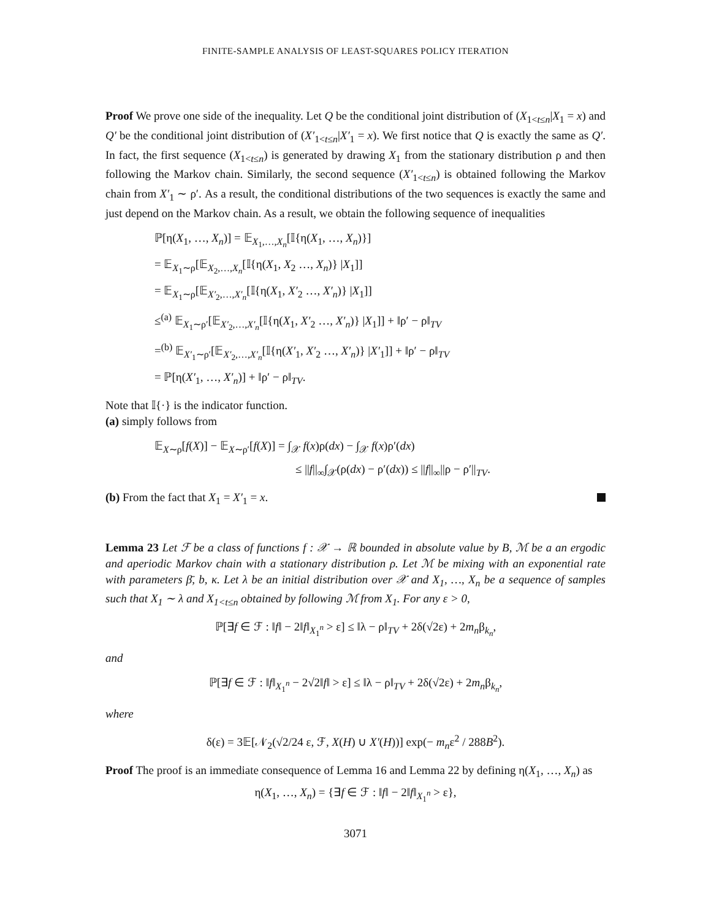FINITE-SAMPLE ANALYSIS OF LEAST-SQUARES POLICY ITERATION
Proof We prove one side of the inequality. Let Q be the conditional joint distribution of (X<sub>1<t≤n</sub>|X<sub>1</sub> = x) and Q′ be the conditional joint distribution of (X′<sub>1<t≤n</sub>|X′<sub>1</sub> = x). We first notice that Q is exactly the same as Q′. In fact, the first sequence (X<sub>1<t≤n</sub>) is generated by drawing X<sub>1</sub> from the stationary distribution ρ and then following the Markov chain. Similarly, the second sequence (X′<sub>1<t≤n</sub>) is obtained following the Markov chain from X′<sub>1</sub> ∼ ρ′. As a result, the conditional distributions of the two sequences is exactly the same and just depend on the Markov chain. As a result, we obtain the following sequence of inequalities
ℙ[η(X<sub>1</sub>, …, X<sub>n</sub>)] = 𝔼<sub>X<sub>1</sub>,…,X<sub>n</sub></sub>[𝕀{η(X<sub>1</sub>, …, X<sub>n</sub>)}]
= 𝔼<sub>X<sub>1</sub>∼ρ</sub>[𝔼<sub>X<sub>2</sub>,…,X<sub>n</sub></sub>[𝕀{η(X<sub>1</sub>, X<sub>2</sub> …, X<sub>n</sub>)} |X<sub>1</sub>]]
= 𝔼<sub>X<sub>1</sub>∼ρ</sub>[𝔼<sub>X′<sub>2</sub>,…,X′<sub>n</sub></sub>[𝕀{η(X<sub>1</sub>, X′<sub>2</sub> …, X′<sub>n</sub>)} |X<sub>1</sub>]]
≤<sup>(a)</sup> 𝔼<sub>X<sub>1</sub>∼ρ′</sub>[𝔼<sub>X′<sub>2</sub>,…,X′<sub>n</sub></sub>[𝕀{η(X<sub>1</sub>, X′<sub>2</sub> …, X′<sub>n</sub>)} |X<sub>1</sub>]] + ‖ρ′ − ρ‖<sub>TV</sub>
=<sup>(b)</sup> 𝔼<sub>X′<sub>1</sub>∼ρ′</sub>[𝔼<sub>X′<sub>2</sub>,…,X′<sub>n</sub></sub>[𝕀{η(X′<sub>1</sub>, X′<sub>2</sub> …, X′<sub>n</sub>)} |X′<sub>1</sub>]] + ‖ρ′ − ρ‖<sub>TV</sub>
= ℙ[η(X′<sub>1</sub>, …, X′<sub>n</sub>)] + ‖ρ′ − ρ‖<sub>TV</sub>.
Note that 𝕀{·} is the indicator function.
(a) simply follows from
𝔼<sub>X∼ρ</sub>[f(X)] − 𝔼<sub>X∼ρ′</sub>[f(X)] = ∫<sub>𝒳</sub> f(x)ρ(dx) − ∫<sub>𝒳</sub> f(x)ρ′(dx)
≤ ||f||<sub>∞</sub>∫<sub>𝒳</sub>(ρ(dx) − ρ′(dx)) ≤ ||f||<sub>∞</sub>||ρ − ρ′||<sub>TV</sub>.
(b) From the fact that X<sub>1</sub> = X′<sub>1</sub> = x.
Lemma 23 Let ℱ be a class of functions f : 𝒳 → ℝ bounded in absolute value by B, ℳ be a an ergodic and aperiodic Markov chain with a stationary distribution ρ. Let ℳ be mixing with an exponential rate with parameters β̄, b, κ. Let λ be an initial distribution over 𝒳 and X<sub>1</sub>, …, X<sub>n</sub> be a sequence of samples such that X<sub>1</sub> ∼ λ and X<sub>1<t≤n</sub> obtained by following ℳ from X<sub>1</sub>. For any ε > 0,
ℙ[∃f ∈ ℱ : ‖f‖ − 2‖f‖<sub>X<sub>1</sub><sup>n</sup></sub> > ε] ≤ ‖λ − ρ‖<sub>TV</sub> + 2δ(√2ε) + 2m<sub>n</sub>β<sub>k<sub>n</sub></sub>,
and
ℙ[∃f ∈ ℱ : ‖f‖<sub>X<sub>1</sub><sup>n</sup></sub> − 2√2‖f‖ > ε] ≤ ‖λ − ρ‖<sub>TV</sub> + 2δ(√2ε) + 2m<sub>n</sub>β<sub>k<sub>n</sub></sub>,
where
δ(ε) = 3𝔼[𝒩<sub>2</sub>(√2/24 ε, ℱ, X(H) ∪ X′(H))] exp(− m<sub>n</sub>ε<sup>2</sup> / 288B<sup>2</sup>).
Proof The proof is an immediate consequence of Lemma 16 and Lemma 22 by defining η(X<sub>1</sub>, …, X<sub>n</sub>) as
η(X<sub>1</sub>, …, X<sub>n</sub>) = {∃f ∈ ℱ : ‖f‖ − 2‖f‖<sub>X<sub>1</sub><sup>n</sup></sub> > ε},
3071